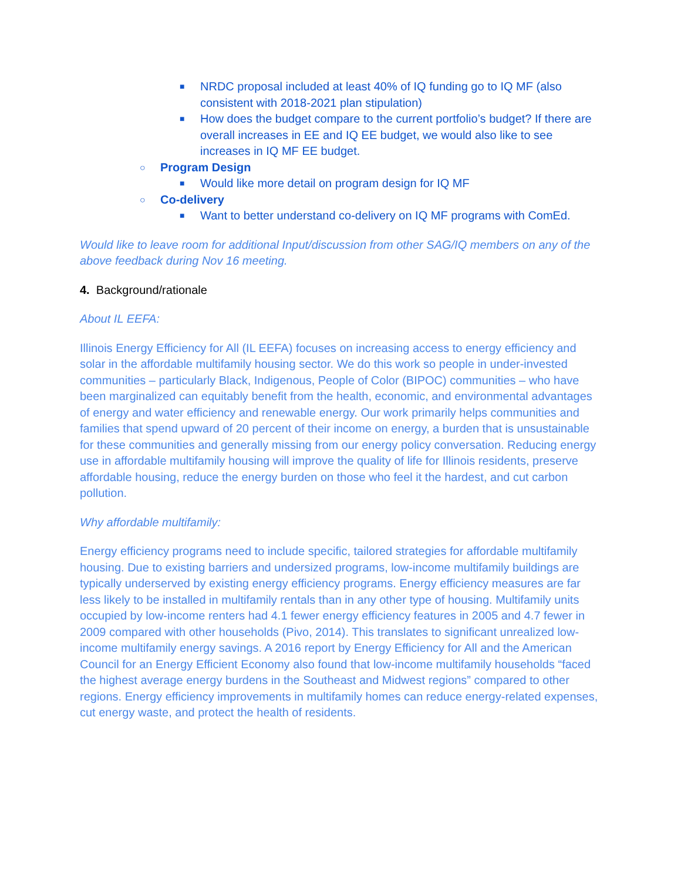■ NRDC proposal included at least 40% of IQ funding go to IQ MF (also consistent with 2018-2021 plan stipulation)
■ How does the budget compare to the current portfolio’s budget? If there are overall increases in EE and IQ EE budget, we would also like to see increases in IQ MF EE budget.
○ Program Design
■ Would like more detail on program design for IQ MF
○ Co-delivery
■ Want to better understand co-delivery on IQ MF programs with ComEd.
Would like to leave room for additional Input/discussion from other SAG/IQ members on any of the above feedback during Nov 16 meeting.
4. Background/rationale
About IL EEFA:
Illinois Energy Efficiency for All (IL EEFA) focuses on increasing access to energy efficiency and solar in the affordable multifamily housing sector. We do this work so people in under-invested communities – particularly Black, Indigenous, People of Color (BIPOC) communities – who have been marginalized can equitably benefit from the health, economic, and environmental advantages of energy and water efficiency and renewable energy. Our work primarily helps communities and families that spend upward of 20 percent of their income on energy, a burden that is unsustainable for these communities and generally missing from our energy policy conversation. Reducing energy use in affordable multifamily housing will improve the quality of life for Illinois residents, preserve affordable housing, reduce the energy burden on those who feel it the hardest, and cut carbon pollution.
Why affordable multifamily:
Energy efficiency programs need to include specific, tailored strategies for affordable multifamily housing. Due to existing barriers and undersized programs, low-income multifamily buildings are typically underserved by existing energy efficiency programs. Energy efficiency measures are far less likely to be installed in multifamily rentals than in any other type of housing. Multifamily units occupied by low-income renters had 4.1 fewer energy efficiency features in 2005 and 4.7 fewer in 2009 compared with other households (Pivo, 2014). This translates to significant unrealized low-income multifamily energy savings. A 2016 report by Energy Efficiency for All and the American Council for an Energy Efficient Economy also found that low-income multifamily households “faced the highest average energy burdens in the Southeast and Midwest regions” compared to other regions. Energy efficiency improvements in multifamily homes can reduce energy-related expenses, cut energy waste, and protect the health of residents.